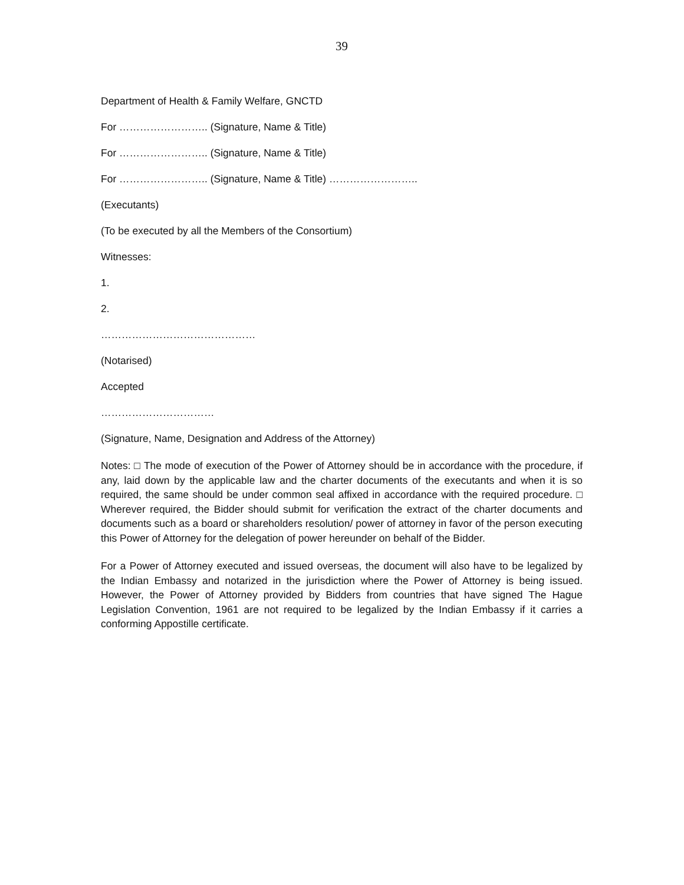39
Department of Health & Family Welfare, GNCTD
For …………………….. (Signature, Name & Title)
For …………………….. (Signature, Name & Title)
For …………………….. (Signature, Name & Title) ……………………..
(Executants)
(To be executed by all the Members of the Consortium)
Witnesses:
1.
2.
………………………………………
(Notarised)
Accepted
……………………………
(Signature, Name, Designation and Address of the Attorney)
Notes: □ The mode of execution of the Power of Attorney should be in accordance with the procedure, if any, laid down by the applicable law and the charter documents of the executants and when it is so required, the same should be under common seal affixed in accordance with the required procedure. □ Wherever required, the Bidder should submit for verification the extract of the charter documents and documents such as a board or shareholders resolution/ power of attorney in favor of the person executing this Power of Attorney for the delegation of power hereunder on behalf of the Bidder.
For a Power of Attorney executed and issued overseas, the document will also have to be legalized by the Indian Embassy and notarized in the jurisdiction where the Power of Attorney is being issued. However, the Power of Attorney provided by Bidders from countries that have signed The Hague Legislation Convention, 1961 are not required to be legalized by the Indian Embassy if it carries a conforming Appostille certificate.